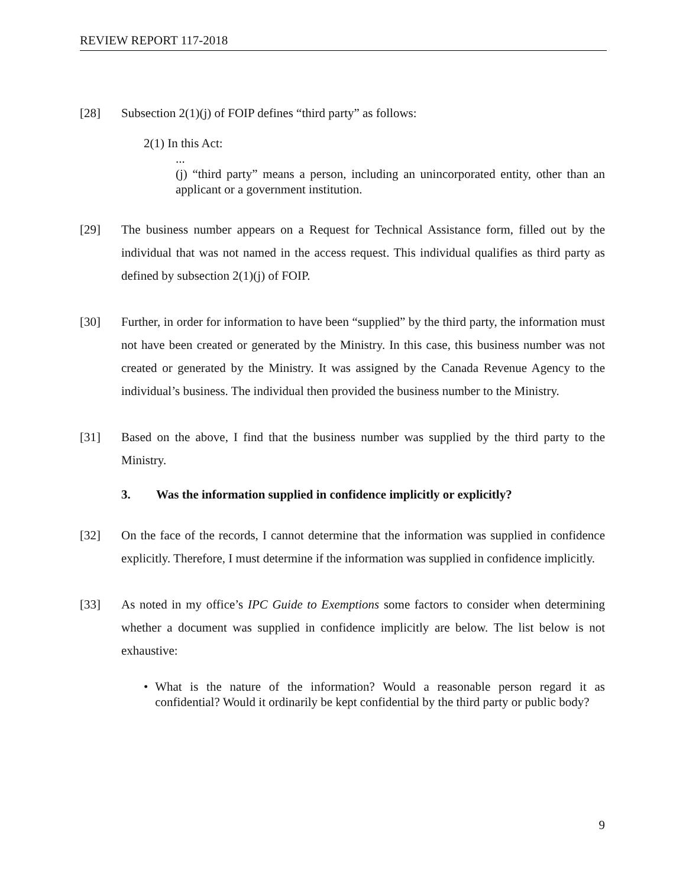REVIEW REPORT 117-2018
[28] Subsection 2(1)(j) of FOIP defines “third party” as follows:
2(1) In this Act:
...
(j) “third party” means a person, including an unincorporated entity, other than an applicant or a government institution.
[29] The business number appears on a Request for Technical Assistance form, filled out by the individual that was not named in the access request. This individual qualifies as third party as defined by subsection 2(1)(j) of FOIP.
[30] Further, in order for information to have been “supplied” by the third party, the information must not have been created or generated by the Ministry. In this case, this business number was not created or generated by the Ministry. It was assigned by the Canada Revenue Agency to the individual’s business. The individual then provided the business number to the Ministry.
[31] Based on the above, I find that the business number was supplied by the third party to the Ministry.
3. Was the information supplied in confidence implicitly or explicitly?
[32] On the face of the records, I cannot determine that the information was supplied in confidence explicitly. Therefore, I must determine if the information was supplied in confidence implicitly.
[33] As noted in my office’s IPC Guide to Exemptions some factors to consider when determining whether a document was supplied in confidence implicitly are below. The list below is not exhaustive:
• What is the nature of the information? Would a reasonable person regard it as confidential? Would it ordinarily be kept confidential by the third party or public body?
9